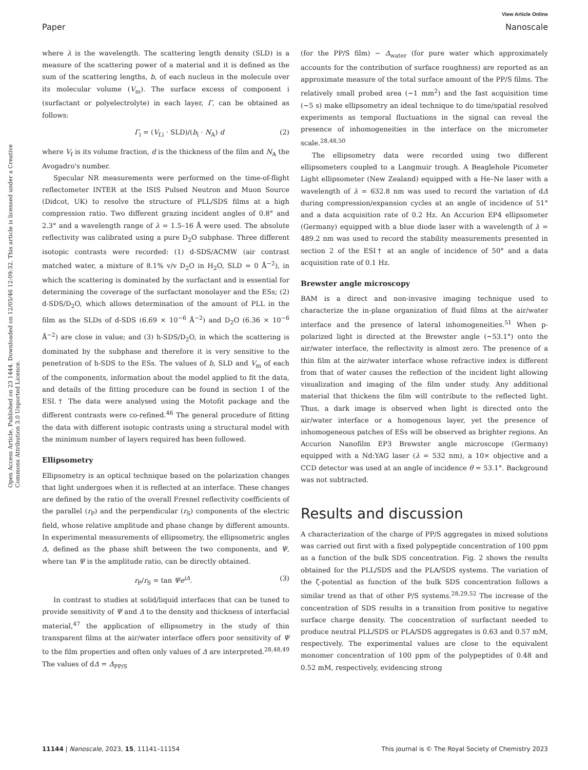View Article Online
Paper Nanoscale
Open Access Article. Published on 23 1444. Downloaded on 12/05/46 12:09:32. This article is licensed under a Creative Commons Attribution 3.0 Unported Licence.
where λ is the wavelength. The scattering length density (SLD) is a measure of the scattering power of a material and it is defined as the sum of the scattering lengths, b, of each nucleus in the molecule over its molecular volume (V<sub>m</sub>). The surface excess of component i (surfactant or polyelectrolyte) in each layer, Γ, can be obtained as follows:
Γ<sub>i</sub> = (V<sub>f,i</sub> · SLD)/(b<sub>i</sub> · N<sub>A</sub>) d (2)
where V<sub>f</sub> is its volume fraction, d is the thickness of the film and N<sub>A</sub> the Avogadro's number.
Specular NR measurements were performed on the time-of-flight reflectometer INTER at the ISIS Pulsed Neutron and Muon Source (Didcot, UK) to resolve the structure of PLL/SDS films at a high compression ratio. Two different grazing incident angles of 0.8° and 2.3° and a wavelength range of λ = 1.5–16 Å were used. The absolute reflectivity was calibrated using a pure D<sub>2</sub>O subphase. Three different isotopic contrasts were recorded: (1) d-SDS/ACMW (air contrast matched water, a mixture of 8.1% v/v D<sub>2</sub>O in H<sub>2</sub>O, SLD = 0 Å<sup>−2</sup>), in which the scattering is dominated by the surfactant and is essential for determining the coverage of the surfactant monolayer and the ESs; (2) d-SDS/D<sub>2</sub>O, which allows determination of the amount of PLL in the film as the SLDs of d-SDS (6.69 × 10<sup>−6</sup> Å<sup>−2</sup>) and D<sub>2</sub>O (6.36 × 10<sup>−6</sup> Å<sup>−2</sup>) are close in value; and (3) h-SDS/D<sub>2</sub>O, in which the scattering is dominated by the subphase and therefore it is very sensitive to the penetration of h-SDS to the ESs. The values of b, SLD and V<sub>m</sub> of each of the components, information about the model applied to fit the data, and details of the fitting procedure can be found in section 1 of the ESI.† The data were analysed using the Motofit package and the different contrasts were co-refined.<sup>46</sup> The general procedure of fitting the data with different isotopic contrasts using a structural model with the minimum number of layers required has been followed.
Ellipsometry
Ellipsometry is an optical technique based on the polarization changes that light undergoes when it is reflected at an interface. These changes are defined by the ratio of the overall Fresnel reflectivity coefficients of the parallel (r<sub>P</sub>) and the perpendicular (r<sub>S</sub>) components of the electric field, whose relative amplitude and phase change by different amounts. In experimental measurements of ellipsometry, the ellipsometric angles Δ, defined as the phase shift between the two components, and Ψ, where tan Ψ is the amplitude ratio, can be directly obtained.
r<sub>P</sub>/r<sub>S</sub> = tan Ψe<sup>iΔ</sup>. (3)
In contrast to studies at solid/liquid interfaces that can be tuned to provide sensitivity of Ψ and Δ to the density and thickness of interfacial material,<sup>47</sup> the application of ellipsometry in the study of thin transparent films at the air/water interface offers poor sensitivity of Ψ to the film properties and often only values of Δ are interpreted.<sup>28,48,49</sup> The values of dΔ = Δ<sub>PP/S</sub>
(for the PP/S film) − Δ<sub>water</sub> (for pure water which approximately accounts for the contribution of surface roughness) are reported as an approximate measure of the total surface amount of the PP/S films. The relatively small probed area (∼1 mm<sup>2</sup>) and the fast acquisition time (∼5 s) make ellipsometry an ideal technique to do time/spatial resolved experiments as temporal fluctuations in the signal can reveal the presence of inhomogeneities in the interface on the micrometer scale.<sup>28,48,50</sup>
The ellipsometry data were recorded using two different ellipsometers coupled to a Langmuir trough. A Beaglehole Picometer Light ellipsometer (New Zealand) equipped with a He–Ne laser with a wavelength of λ = 632.8 nm was used to record the variation of dΔ during compression/expansion cycles at an angle of incidence of 51° and a data acquisition rate of 0.2 Hz. An Accurion EP4 ellipsometer (Germany) equipped with a blue diode laser with a wavelength of λ = 489.2 nm was used to record the stability measurements presented in section 2 of the ESI† at an angle of incidence of 50° and a data acquisition rate of 0.1 Hz.
Brewster angle microscopy
BAM is a direct and non-invasive imaging technique used to characterize the in-plane organization of fluid films at the air/water interface and the presence of lateral inhomogeneities.<sup>51</sup> When p-polarized light is directed at the Brewster angle (∼53.1°) onto the air/water interface, the reflectivity is almost zero. The presence of a thin film at the air/water interface whose refractive index is different from that of water causes the reflection of the incident light allowing visualization and imaging of the film under study. Any additional material that thickens the film will contribute to the reflected light. Thus, a dark image is observed when light is directed onto the air/water interface or a homogenous layer, yet the presence of inhomogeneous patches of ESs will be observed as brighter regions. An Accurion Nanofilm EP3 Brewster angle microscope (Germany) equipped with a Nd:YAG laser (λ = 532 nm), a 10× objective and a CCD detector was used at an angle of incidence θ = 53.1°. Background was not subtracted.
Results and discussion
A characterization of the charge of PP/S aggregates in mixed solutions was carried out first with a fixed polypeptide concentration of 100 ppm as a function of the bulk SDS concentration. Fig. 2 shows the results obtained for the PLL/SDS and the PLA/SDS systems. The variation of the ζ-potential as function of the bulk SDS concentration follows a similar trend as that of other P/S systems.<sup>28,29,52</sup> The increase of the concentration of SDS results in a transition from positive to negative surface charge density. The concentration of surfactant needed to produce neutral PLL/SDS or PLA/SDS aggregates is 0.63 and 0.57 mM, respectively. The experimental values are close to the equivalent monomer concentration of 100 ppm of the polypeptides of 0.48 and 0.52 mM, respectively, evidencing strong
11144 | Nanoscale, 2023, 15, 11141–11154 This journal is © The Royal Society of Chemistry 2023